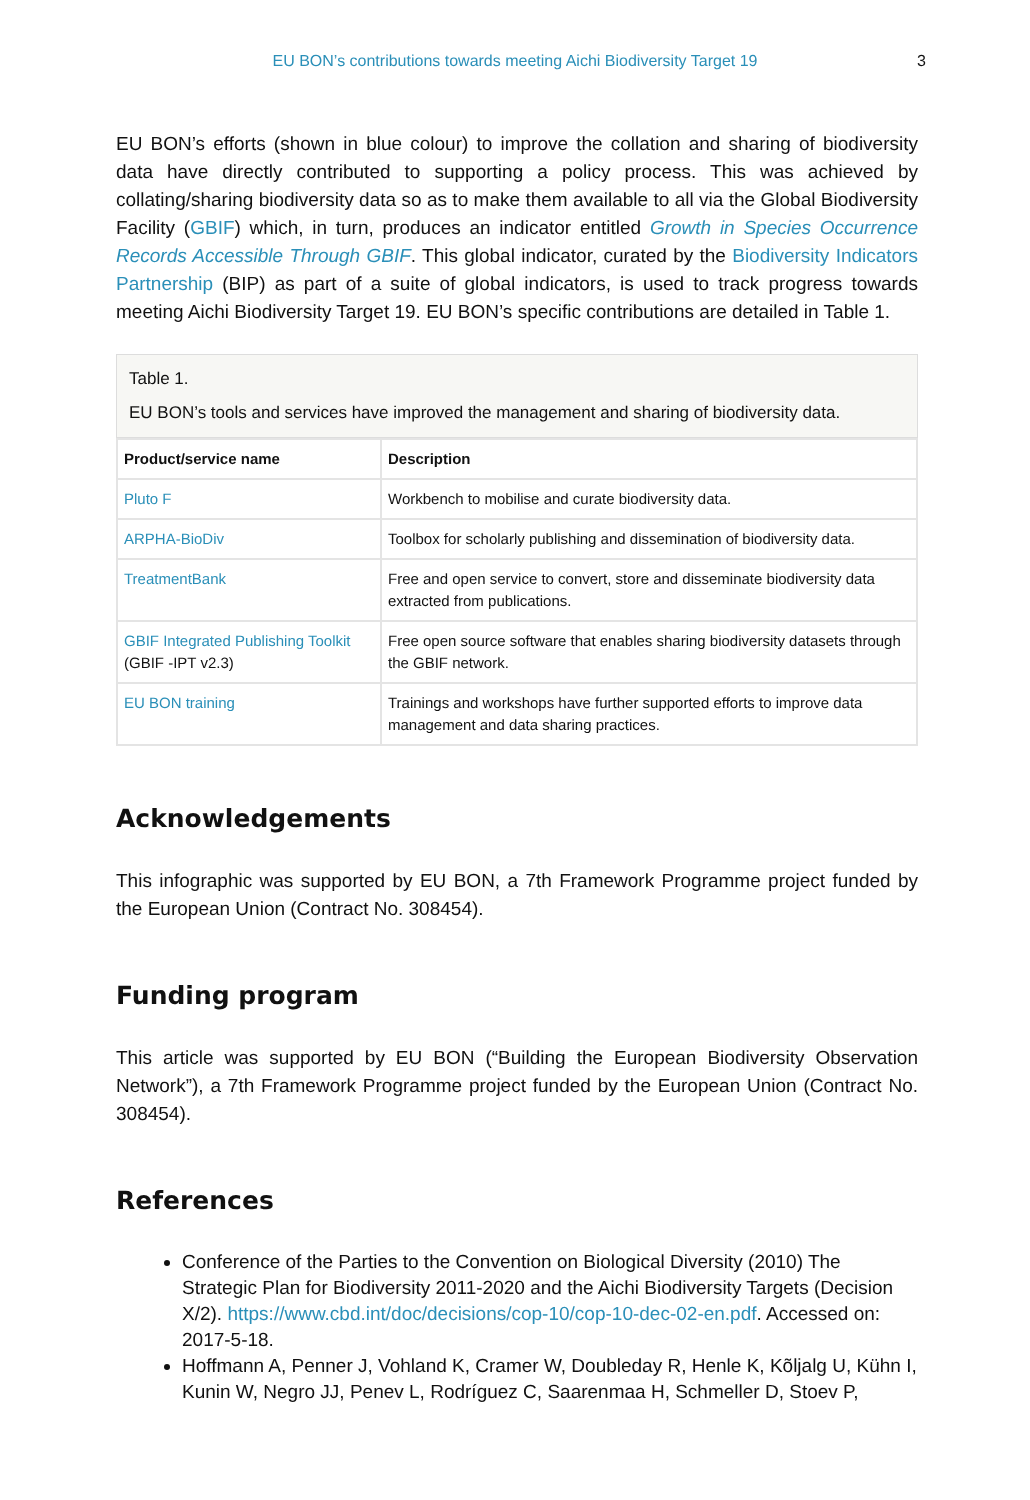EU BON’s contributions towards meeting Aichi Biodiversity Target 19
3
EU BON’s efforts (shown in blue colour) to improve the collation and sharing of biodiversity data have directly contributed to supporting a policy process. This was achieved by collating/sharing biodiversity data so as to make them available to all via the Global Biodiversity Facility (GBIF) which, in turn, produces an indicator entitled Growth in Species Occurrence Records Accessible Through GBIF. This global indicator, curated by the Biodiversity Indicators Partnership (BIP) as part of a suite of global indicators, is used to track progress towards meeting Aichi Biodiversity Target 19. EU BON’s specific contributions are detailed in Table 1.
Table 1.
EU BON’s tools and services have improved the management and sharing of biodiversity data.
| Product/service name | Description |
| --- | --- |
| Pluto F | Workbench to mobilise and curate biodiversity data. |
| ARPHA-BioDiv | Toolbox for scholarly publishing and dissemination of biodiversity data. |
| TreatmentBank | Free and open service to convert, store and disseminate biodiversity data extracted from publications. |
| GBIF Integrated Publishing Toolkit (GBIF -IPT v2.3) | Free open source software that enables sharing biodiversity datasets through the GBIF network. |
| EU BON training | Trainings and workshops have further supported efforts to improve data management and data sharing practices. |
Acknowledgements
This infographic was supported by EU BON, a 7th Framework Programme project funded by the European Union (Contract No. 308454).
Funding program
This article was supported by EU BON (“Building the European Biodiversity Observation Network”), a 7th Framework Programme project funded by the European Union (Contract No. 308454).
References
Conference of the Parties to the Convention on Biological Diversity (2010) The Strategic Plan for Biodiversity 2011-2020 and the Aichi Biodiversity Targets (Decision X/2). https://www.cbd.int/doc/decisions/cop-10/cop-10-dec-02-en.pdf. Accessed on: 2017-5-18.
Hoffmann A, Penner J, Vohland K, Cramer W, Doubleday R, Henle K, Kõljalg U, Kühn I, Kunin W, Negro JJ, Penev L, Rodríguez C, Saarenmaa H, Schmeller D, Stoev P,